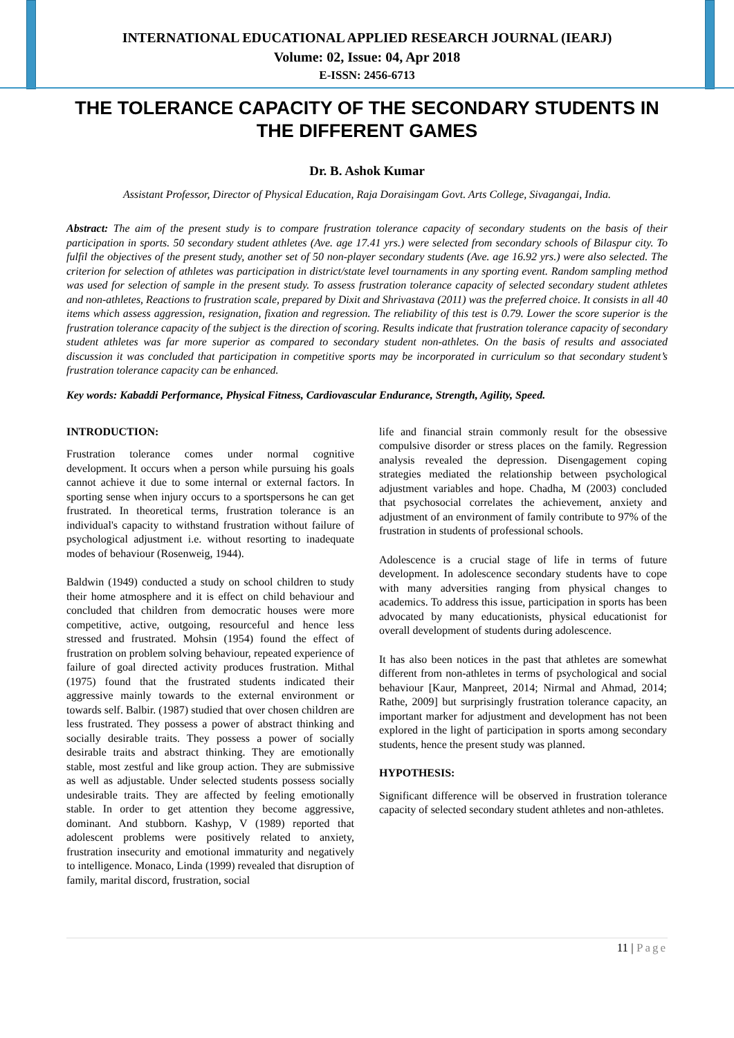INTERNATIONAL EDUCATIONAL APPLIED RESEARCH JOURNAL (IEARJ)
Volume: 02, Issue: 04, Apr 2018
E-ISSN: 2456-6713
THE TOLERANCE CAPACITY OF THE SECONDARY STUDENTS IN THE DIFFERENT GAMES
Dr. B. Ashok Kumar
Assistant Professor, Director of Physical Education, Raja Doraisingam Govt. Arts College, Sivagangai, India.
Abstract: The aim of the present study is to compare frustration tolerance capacity of secondary students on the basis of their participation in sports. 50 secondary student athletes (Ave. age 17.41 yrs.) were selected from secondary schools of Bilaspur city. To fulfil the objectives of the present study, another set of 50 non-player secondary students (Ave. age 16.92 yrs.) were also selected. The criterion for selection of athletes was participation in district/state level tournaments in any sporting event. Random sampling method was used for selection of sample in the present study. To assess frustration tolerance capacity of selected secondary student athletes and non-athletes, Reactions to frustration scale, prepared by Dixit and Shrivastava (2011) was the preferred choice. It consists in all 40 items which assess aggression, resignation, fixation and regression. The reliability of this test is 0.79. Lower the score superior is the frustration tolerance capacity of the subject is the direction of scoring. Results indicate that frustration tolerance capacity of secondary student athletes was far more superior as compared to secondary student non-athletes. On the basis of results and associated discussion it was concluded that participation in competitive sports may be incorporated in curriculum so that secondary student’s frustration tolerance capacity can be enhanced.
Key words: Kabaddi Performance, Physical Fitness, Cardiovascular Endurance, Strength, Agility, Speed.
INTRODUCTION:
Frustration tolerance comes under normal cognitive development. It occurs when a person while pursuing his goals cannot achieve it due to some internal or external factors. In sporting sense when injury occurs to a sportspersons he can get frustrated. In theoretical terms, frustration tolerance is an individual's capacity to withstand frustration without failure of psychological adjustment i.e. without resorting to inadequate modes of behaviour (Rosenweig, 1944).
Baldwin (1949) conducted a study on school children to study their home atmosphere and it is effect on child behaviour and concluded that children from democratic houses were more competitive, active, outgoing, resourceful and hence less stressed and frustrated. Mohsin (1954) found the effect of frustration on problem solving behaviour, repeated experience of failure of goal directed activity produces frustration. Mithal (1975) found that the frustrated students indicated their aggressive mainly towards to the external environment or towards self. Balbir. (1987) studied that over chosen children are less frustrated. They possess a power of abstract thinking and socially desirable traits. They possess a power of socially desirable traits and abstract thinking. They are emotionally stable, most zestful and like group action. They are submissive as well as adjustable. Under selected students possess socially undesirable traits. They are affected by feeling emotionally stable. In order to get attention they become aggressive, dominant. And stubborn. Kashyp, V (1989) reported that adolescent problems were positively related to anxiety, frustration insecurity and emotional immaturity and negatively to intelligence. Monaco, Linda (1999) revealed that disruption of family, marital discord, frustration, social
life and financial strain commonly result for the obsessive compulsive disorder or stress places on the family. Regression analysis revealed the depression. Disengagement coping strategies mediated the relationship between psychological adjustment variables and hope. Chadha, M (2003) concluded that psychosocial correlates the achievement, anxiety and adjustment of an environment of family contribute to 97% of the frustration in students of professional schools.
Adolescence is a crucial stage of life in terms of future development. In adolescence secondary students have to cope with many adversities ranging from physical changes to academics. To address this issue, participation in sports has been advocated by many educationists, physical educationist for overall development of students during adolescence.
It has also been notices in the past that athletes are somewhat different from non-athletes in terms of psychological and social behaviour [Kaur, Manpreet, 2014; Nirmal and Ahmad, 2014; Rathe, 2009] but surprisingly frustration tolerance capacity, an important marker for adjustment and development has not been explored in the light of participation in sports among secondary students, hence the present study was planned.
HYPOTHESIS:
Significant difference will be observed in frustration tolerance capacity of selected secondary student athletes and non-athletes.
11 | Page